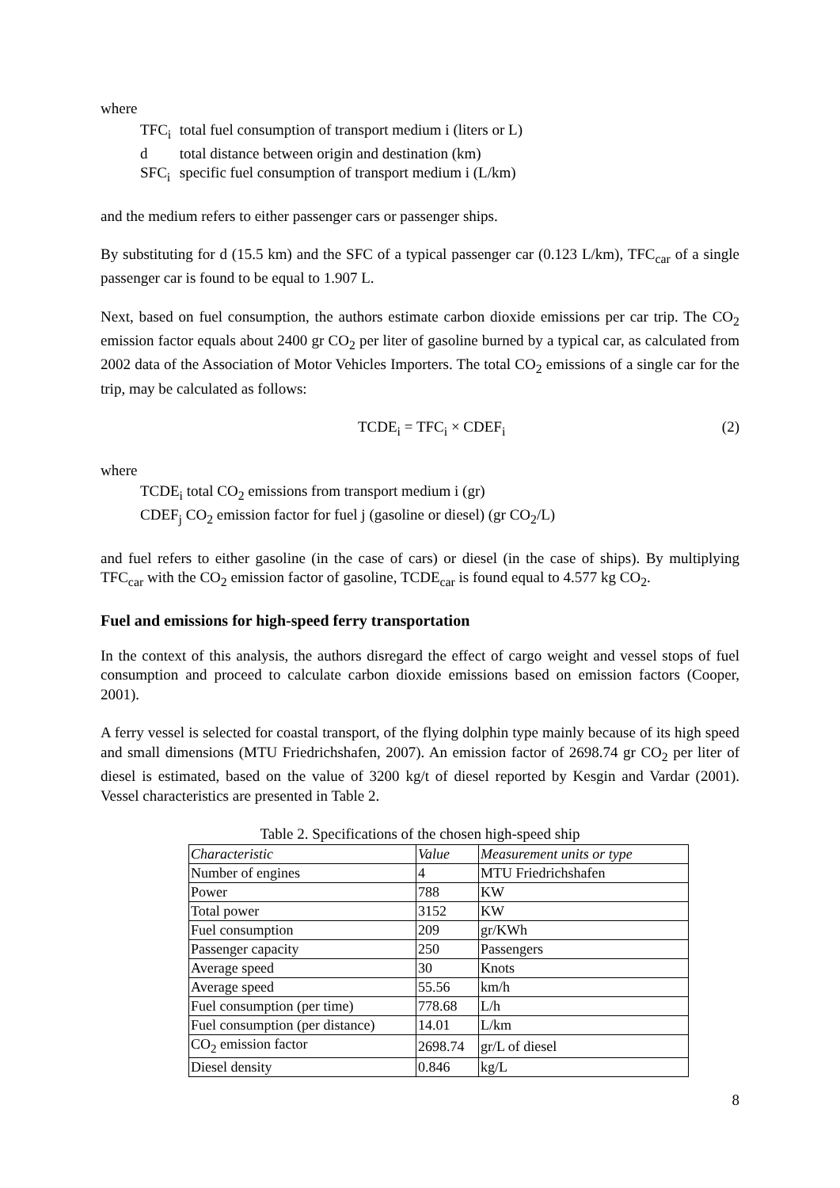where
TFC<sub>i</sub> total fuel consumption of transport medium i (liters or L)
d total distance between origin and destination (km)
SFC<sub>i</sub> specific fuel consumption of transport medium i (L/km)
and the medium refers to either passenger cars or passenger ships.
By substituting for d (15.5 km) and the SFC of a typical passenger car (0.123 L/km), TFC<sub>car</sub> of a single passenger car is found to be equal to 1.907 L.
Next, based on fuel consumption, the authors estimate carbon dioxide emissions per car trip. The CO<sub>2</sub> emission factor equals about 2400 gr CO<sub>2</sub> per liter of gasoline burned by a typical car, as calculated from 2002 data of the Association of Motor Vehicles Importers. The total CO<sub>2</sub> emissions of a single car for the trip, may be calculated as follows:
TCDE<sub>i</sub> = TFC<sub>i</sub> × CDEF<sub>i</sub> (2)
where
TCDE<sub>i</sub> total CO<sub>2</sub> emissions from transport medium i (gr)
CDEF<sub>j</sub> CO<sub>2</sub> emission factor for fuel j (gasoline or diesel) (gr CO<sub>2</sub>/L)
and fuel refers to either gasoline (in the case of cars) or diesel (in the case of ships). By multiplying TFC<sub>car</sub> with the CO<sub>2</sub> emission factor of gasoline, TCDE<sub>car</sub> is found equal to 4.577 kg CO<sub>2</sub>.
Fuel and emissions for high-speed ferry transportation
In the context of this analysis, the authors disregard the effect of cargo weight and vessel stops of fuel consumption and proceed to calculate carbon dioxide emissions based on emission factors (Cooper, 2001).
A ferry vessel is selected for coastal transport, of the flying dolphin type mainly because of its high speed and small dimensions (MTU Friedrichshafen, 2007). An emission factor of 2698.74 gr CO<sub>2</sub> per liter of diesel is estimated, based on the value of 3200 kg/t of diesel reported by Kesgin and Vardar (2001). Vessel characteristics are presented in Table 2.
Table 2. Specifications of the chosen high-speed ship
| Characteristic | Value | Measurement units or type |
| --- | --- | --- |
| Number of engines | 4 | MTU Friedrichshafen |
| Power | 788 | KW |
| Total power | 3152 | KW |
| Fuel consumption | 209 | gr/KWh |
| Passenger capacity | 250 | Passengers |
| Average speed | 30 | Knots |
| Average speed | 55.56 | km/h |
| Fuel consumption (per time) | 778.68 | L/h |
| Fuel consumption (per distance) | 14.01 | L/km |
| CO<sub>2</sub> emission factor | 2698.74 | gr/L of diesel |
| Diesel density | 0.846 | kg/L |
8